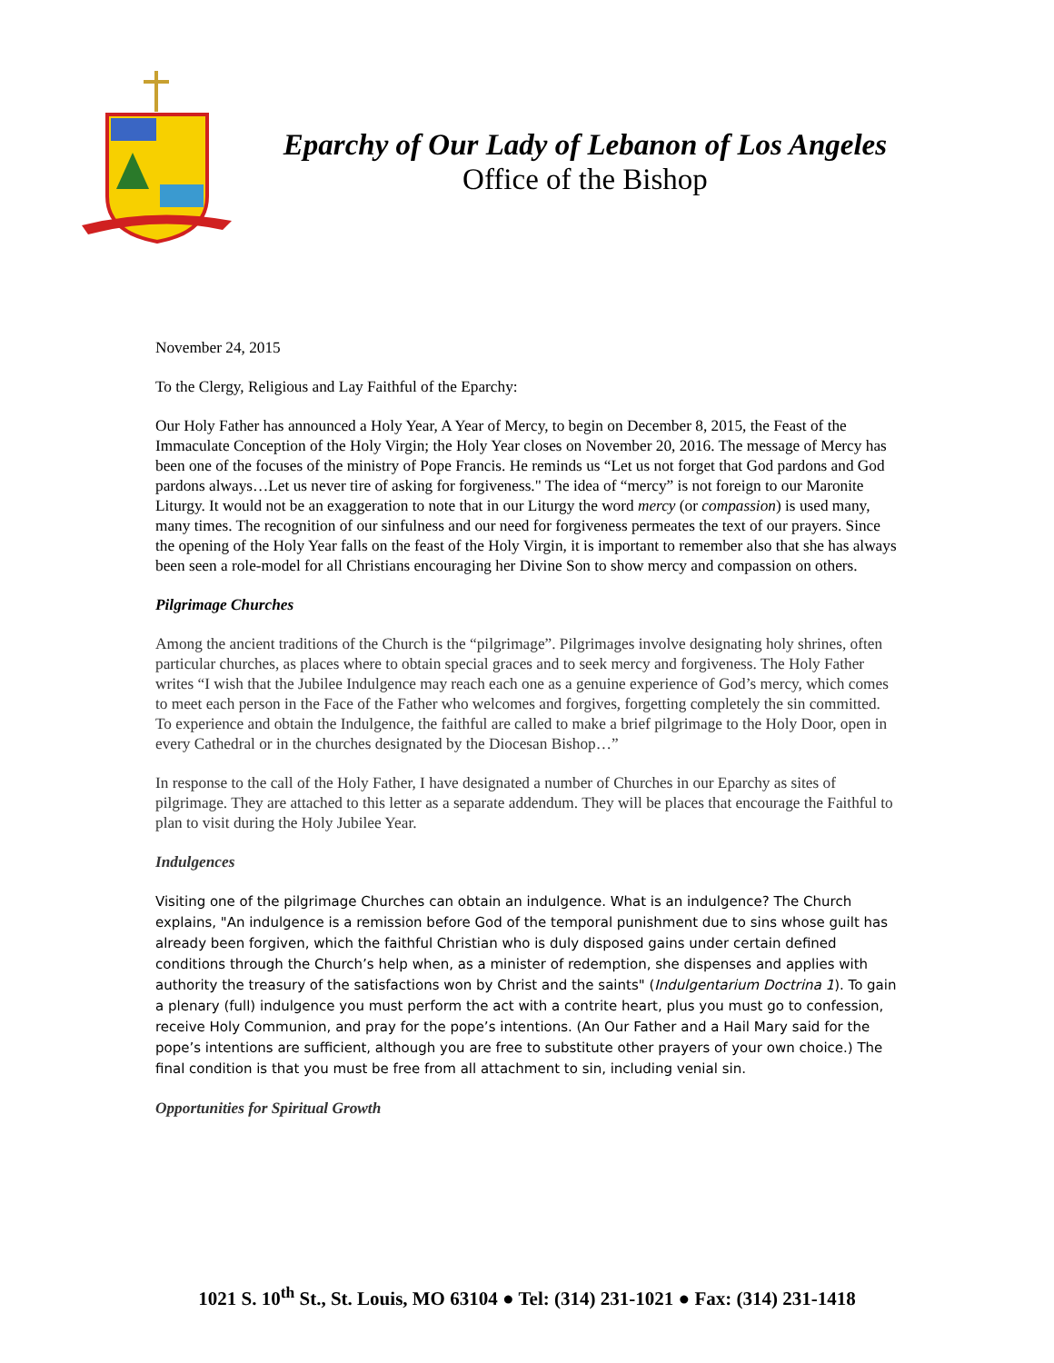Eparchy of Our Lady of Lebanon of Los Angeles
Office of the Bishop
November 24, 2015
To the Clergy, Religious and Lay Faithful of the Eparchy:
Our Holy Father has announced a Holy Year, A Year of Mercy, to begin on December 8, 2015, the Feast of the Immaculate Conception of the Holy Virgin; the Holy Year closes on November 20, 2016. The message of Mercy has been one of the focuses of the ministry of Pope Francis. He reminds us “Let us not forget that God pardons and God pardons always…Let us never tire of asking for forgiveness." The idea of “mercy” is not foreign to our Maronite Liturgy. It would not be an exaggeration to note that in our Liturgy the word mercy (or compassion) is used many, many times. The recognition of our sinfulness and our need for forgiveness permeates the text of our prayers. Since the opening of the Holy Year falls on the feast of the Holy Virgin, it is important to remember also that she has always been seen a role-model for all Christians encouraging her Divine Son to show mercy and compassion on others.
Pilgrimage Churches
Among the ancient traditions of the Church is the “pilgrimage”. Pilgrimages involve designating holy shrines, often particular churches, as places where to obtain special graces and to seek mercy and forgiveness. The Holy Father writes “I wish that the Jubilee Indulgence may reach each one as a genuine experience of God’s mercy, which comes to meet each person in the Face of the Father who welcomes and forgives, forgetting completely the sin committed. To experience and obtain the Indulgence, the faithful are called to make a brief pilgrimage to the Holy Door, open in every Cathedral or in the churches designated by the Diocesan Bishop…”
In response to the call of the Holy Father, I have designated a number of Churches in our Eparchy as sites of pilgrimage. They are attached to this letter as a separate addendum. They will be places that encourage the Faithful to plan to visit during the Holy Jubilee Year.
Indulgences
Visiting one of the pilgrimage Churches can obtain an indulgence. What is an indulgence? The Church explains, "An indulgence is a remission before God of the temporal punishment due to sins whose guilt has already been forgiven, which the faithful Christian who is duly disposed gains under certain defined conditions through the Church’s help when, as a minister of redemption, she dispenses and applies with authority the treasury of the satisfactions won by Christ and the saints" (Indulgentarium Doctrina 1). To gain a plenary (full) indulgence you must perform the act with a contrite heart, plus you must go to confession, receive Holy Communion, and pray for the pope’s intentions. (An Our Father and a Hail Mary said for the pope’s intentions are sufficient, although you are free to substitute other prayers of your own choice.) The final condition is that you must be free from all attachment to sin, including venial sin.
Opportunities for Spiritual Growth
1021 S. 10<sup>th</sup> St., St. Louis, MO 63104 ● Tel: (314) 231-1021 ● Fax: (314) 231-1418